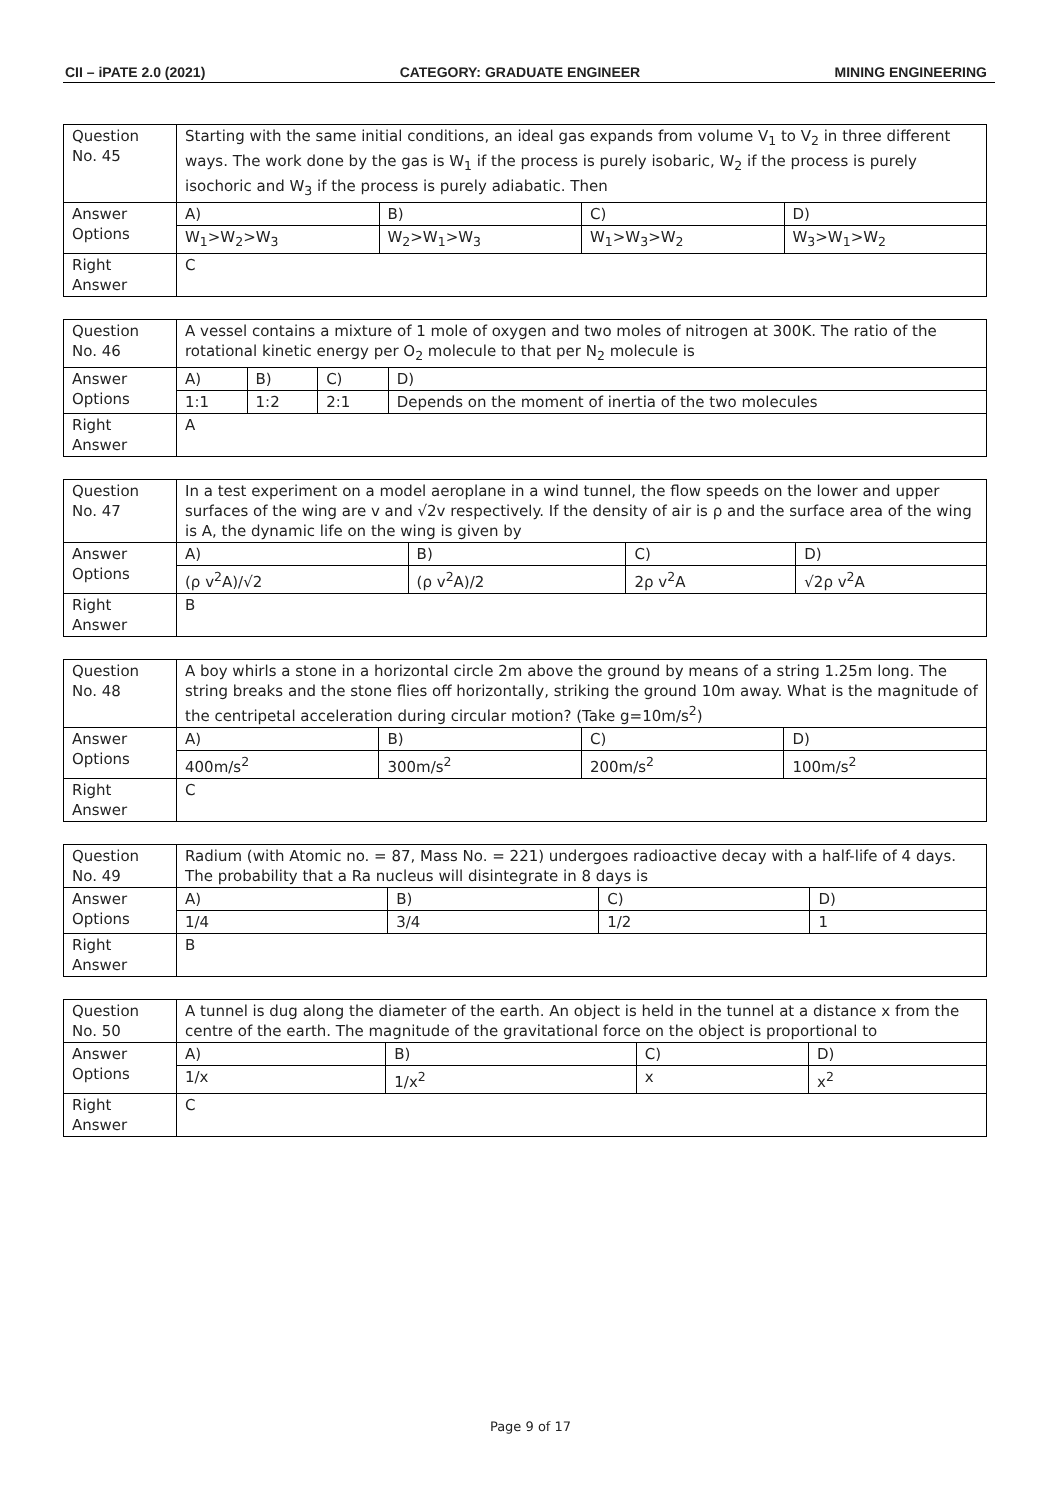CII – iPATE 2.0 (2021) CATEGORY: GRADUATE ENGINEER MINING ENGINEERING
| Question No. 45 | Starting with the same initial conditions, an ideal gas expands from volume V<sub>1</sub> to V<sub>2</sub> in three different ways. The work done by the gas is W<sub>1</sub> if the process is purely isobaric, W<sub>2</sub> if the process is purely isochoric and W<sub>3</sub> if the process is purely adiabatic. Then | | | |
| Answer Options | A) | B) | C) | D) |
| | W<sub>1</sub>>W<sub>2</sub>>W<sub>3</sub> | W<sub>2</sub>>W<sub>1</sub>>W<sub>3</sub> | W<sub>1</sub>>W<sub>3</sub>>W<sub>2</sub> | W<sub>3</sub>>W<sub>1</sub>>W<sub>2</sub> |
| Right Answer | C | | | |
| Question No. 46 | A vessel contains a mixture of 1 mole of oxygen and two moles of nitrogen at 300K. The ratio of the rotational kinetic energy per O<sub>2</sub> molecule to that per N<sub>2</sub> molecule is | | | |
| Answer Options | A) | B) | C) | D) |
| | 1:1 | 1:2 | 2:1 | Depends on the moment of inertia of the two molecules |
| Right Answer | A | | | |
| Question No. 47 | In a test experiment on a model aeroplane in a wind tunnel, the flow speeds on the lower and upper surfaces of the wing are v and √2v respectively. If the density of air is ρ and the surface area of the wing is A, the dynamic life on the wing is given by | | | |
| Answer Options | A) | B) | C) | D) |
| | (ρ v<sup>2</sup>A)/√2 | (ρ v<sup>2</sup>A)/2 | 2ρ v<sup>2</sup>A | √2ρ v<sup>2</sup>A |
| Right Answer | B | | | |
| Question No. 48 | A boy whirls a stone in a horizontal circle 2m above the ground by means of a string 1.25m long. The string breaks and the stone flies off horizontally, striking the ground 10m away. What is the magnitude of the centripetal acceleration during circular motion? (Take g=10m/s<sup>2</sup>) | | | |
| Answer Options | A) | B) | C) | D) |
| | 400m/s<sup>2</sup> | 300m/s<sup>2</sup> | 200m/s<sup>2</sup> | 100m/s<sup>2</sup> |
| Right Answer | C | | | |
| Question No. 49 | Radium (with Atomic no. = 87, Mass No. = 221) undergoes radioactive decay with a half-life of 4 days. The probability that a Ra nucleus will disintegrate in 8 days is | | | |
| Answer Options | A) | B) | C) | D) |
| | 1/4 | 3/4 | 1/2 | 1 |
| Right Answer | B | | | |
| Question No. 50 | A tunnel is dug along the diameter of the earth. An object is held in the tunnel at a distance x from the centre of the earth. The magnitude of the gravitational force on the object is proportional to | | | |
| Answer Options | A) | B) | C) | D) |
| | 1/x | 1/x<sup>2</sup> | x | x<sup>2</sup> |
| Right Answer | C | | | |
Page 9 of 17